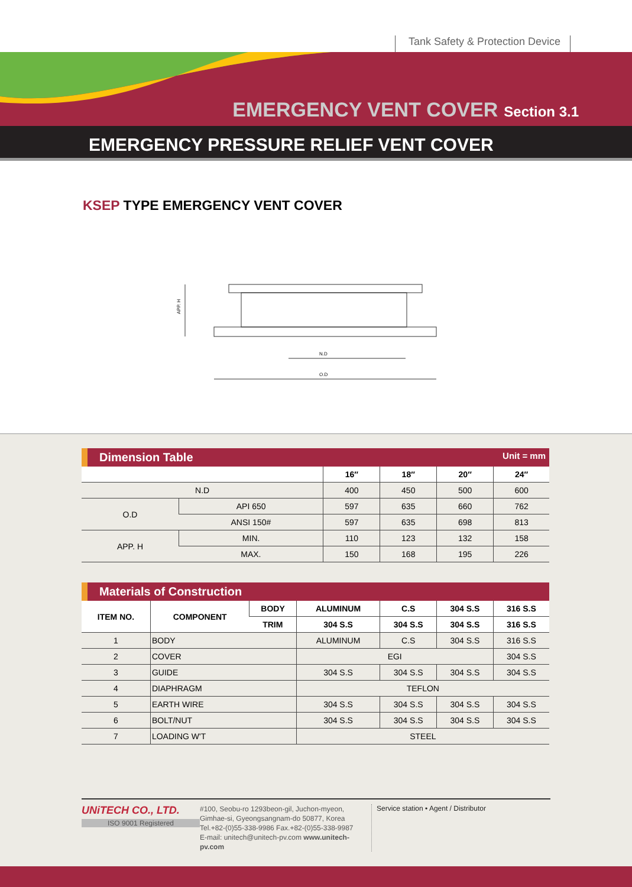Tank Safety & Protection Device
EMERGENCY VENT COVER Section 3.1
EMERGENCY PRESSURE RELIEF VENT COVER
KSEP TYPE EMERGENCY VENT COVER
N.D
O.D
APP. H
Dimension Table Unit = mm
| | | 16″ | 18″ | 20″ | 24″ |
| --- | --- | --- | --- | --- | --- |
| N.D | | 400 | 450 | 500 | 600 |
| O.D | API 650 | 597 | 635 | 660 | 762 |
| | ANSI 150# | 597 | 635 | 698 | 813 |
| APP. H | MIN. | 110 | 123 | 132 | 158 |
| | MAX. | 150 | 168 | 195 | 226 |
Materials of Construction
| ITEM NO. | COMPONENT | BODY | ALUMINUM | C.S | 304 S.S | 316 S.S |
| --- | --- | --- | --- | --- | --- | --- |
| | | TRIM | 304 S.S | 304 S.S | 304 S.S | 316 S.S |
| 1 | BODY | | ALUMINUM | C.S | 304 S.S | 316 S.S |
| 2 | COVER | | EGI | | | 304 S.S |
| 3 | GUIDE | | 304 S.S | 304 S.S | 304 S.S | 304 S.S |
| 4 | DIAPHRAGM | | TEFLON | | | |
| 5 | EARTH WIRE | | 304 S.S | 304 S.S | 304 S.S | 304 S.S |
| 6 | BOLT/NUT | | 304 S.S | 304 S.S | 304 S.S | 304 S.S |
| 7 | LOADING W'T | | STEEL | | | |
UNiTECH CO., LTD.
ISO 9001 Registered
#100, Seobu-ro 1293beon-gil, Juchon-myeon,
Gimhae-si, Gyeongsangnam-do 50877, Korea
Tel.+82-(0)55-338-9986 Fax.+82-(0)55-338-9987
E-mail: unitech@unitech-pv.com www.unitech-pv.com
Service station • Agent / Distributor